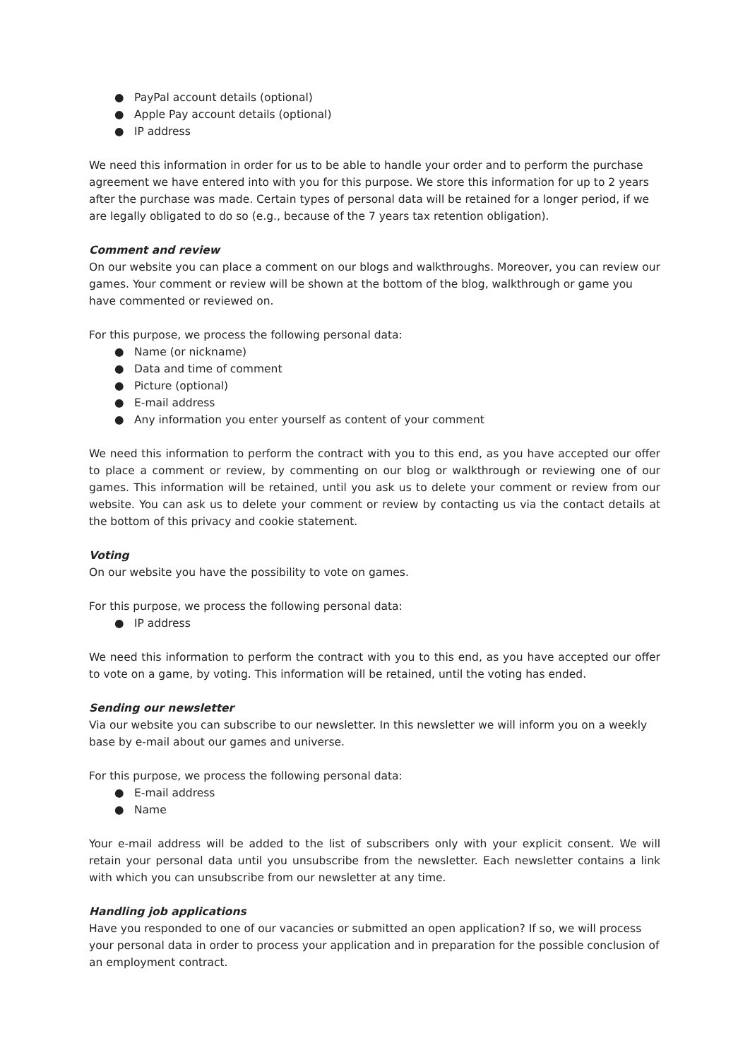● PayPal account details (optional)
● Apple Pay account details (optional)
● IP address
We need this information in order for us to be able to handle your order and to perform the purchase agreement we have entered into with you for this purpose. We store this information for up to 2 years after the purchase was made. Certain types of personal data will be retained for a longer period, if we are legally obligated to do so (e.g., because of the 7 years tax retention obligation).
Comment and review
On our website you can place a comment on our blogs and walkthroughs. Moreover, you can review our games. Your comment or review will be shown at the bottom of the blog, walkthrough or game you have commented or reviewed on.
For this purpose, we process the following personal data:
● Name (or nickname)
● Data and time of comment
● Picture (optional)
● E-mail address
● Any information you enter yourself as content of your comment
We need this information to perform the contract with you to this end, as you have accepted our offer to place a comment or review, by commenting on our blog or walkthrough or reviewing one of our games. This information will be retained, until you ask us to delete your comment or review from our website. You can ask us to delete your comment or review by contacting us via the contact details at the bottom of this privacy and cookie statement.
Voting
On our website you have the possibility to vote on games.
For this purpose, we process the following personal data:
● IP address
We need this information to perform the contract with you to this end, as you have accepted our offer to vote on a game, by voting. This information will be retained, until the voting has ended.
Sending our newsletter
Via our website you can subscribe to our newsletter. In this newsletter we will inform you on a weekly base by e-mail about our games and universe.
For this purpose, we process the following personal data:
● E-mail address
● Name
Your e-mail address will be added to the list of subscribers only with your explicit consent. We will retain your personal data until you unsubscribe from the newsletter. Each newsletter contains a link with which you can unsubscribe from our newsletter at any time.
Handling job applications
Have you responded to one of our vacancies or submitted an open application? If so, we will process your personal data in order to process your application and in preparation for the possible conclusion of an employment contract.